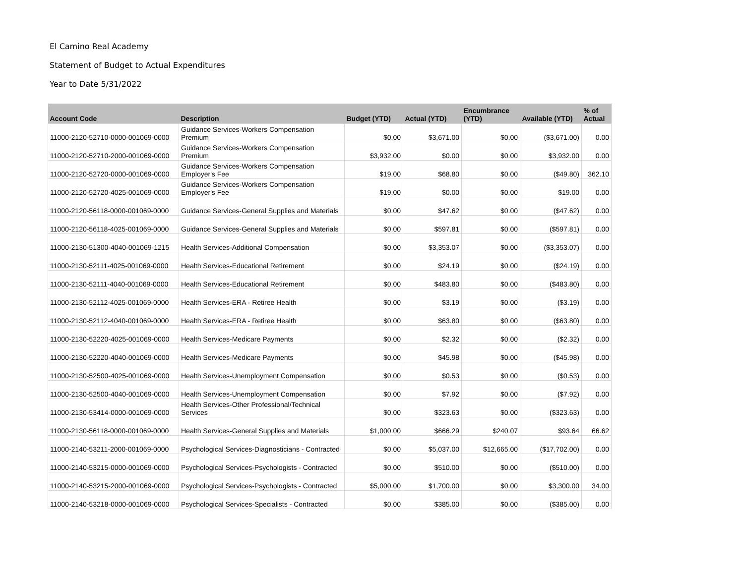El Camino Real Academy
Statement of Budget to Actual Expenditures
Year to Date 5/31/2022
| Account Code | Description | Budget (YTD) | Actual (YTD) | Encumbrance (YTD) | Available (YTD) | % of Actual |
| --- | --- | --- | --- | --- | --- | --- |
| 11000-2120-52710-0000-001069-0000 | Guidance Services-Workers Compensation Premium | $0.00 | $3,671.00 | $0.00 | ($3,671.00) | 0.00 |
| 11000-2120-52710-2000-001069-0000 | Guidance Services-Workers Compensation Premium | $3,932.00 | $0.00 | $0.00 | $3,932.00 | 0.00 |
| 11000-2120-52720-0000-001069-0000 | Guidance Services-Workers Compensation Employer's Fee | $19.00 | $68.80 | $0.00 | ($49.80) | 362.10 |
| 11000-2120-52720-4025-001069-0000 | Guidance Services-Workers Compensation Employer's Fee | $19.00 | $0.00 | $0.00 | $19.00 | 0.00 |
| 11000-2120-56118-0000-001069-0000 | Guidance Services-General Supplies and Materials | $0.00 | $47.62 | $0.00 | ($47.62) | 0.00 |
| 11000-2120-56118-4025-001069-0000 | Guidance Services-General Supplies and Materials | $0.00 | $597.81 | $0.00 | ($597.81) | 0.00 |
| 11000-2130-51300-4040-001069-1215 | Health Services-Additional Compensation | $0.00 | $3,353.07 | $0.00 | ($3,353.07) | 0.00 |
| 11000-2130-52111-4025-001069-0000 | Health Services-Educational Retirement | $0.00 | $24.19 | $0.00 | ($24.19) | 0.00 |
| 11000-2130-52111-4040-001069-0000 | Health Services-Educational Retirement | $0.00 | $483.80 | $0.00 | ($483.80) | 0.00 |
| 11000-2130-52112-4025-001069-0000 | Health Services-ERA - Retiree Health | $0.00 | $3.19 | $0.00 | ($3.19) | 0.00 |
| 11000-2130-52112-4040-001069-0000 | Health Services-ERA - Retiree Health | $0.00 | $63.80 | $0.00 | ($63.80) | 0.00 |
| 11000-2130-52220-4025-001069-0000 | Health Services-Medicare Payments | $0.00 | $2.32 | $0.00 | ($2.32) | 0.00 |
| 11000-2130-52220-4040-001069-0000 | Health Services-Medicare Payments | $0.00 | $45.98 | $0.00 | ($45.98) | 0.00 |
| 11000-2130-52500-4025-001069-0000 | Health Services-Unemployment Compensation | $0.00 | $0.53 | $0.00 | ($0.53) | 0.00 |
| 11000-2130-52500-4040-001069-0000 | Health Services-Unemployment Compensation | $0.00 | $7.92 | $0.00 | ($7.92) | 0.00 |
| 11000-2130-53414-0000-001069-0000 | Health Services-Other Professional/Technical Services | $0.00 | $323.63 | $0.00 | ($323.63) | 0.00 |
| 11000-2130-56118-0000-001069-0000 | Health Services-General Supplies and Materials | $1,000.00 | $666.29 | $240.07 | $93.64 | 66.62 |
| 11000-2140-53211-2000-001069-0000 | Psychological Services-Diagnosticians - Contracted | $0.00 | $5,037.00 | $12,665.00 | ($17,702.00) | 0.00 |
| 11000-2140-53215-0000-001069-0000 | Psychological Services-Psychologists - Contracted | $0.00 | $510.00 | $0.00 | ($510.00) | 0.00 |
| 11000-2140-53215-2000-001069-0000 | Psychological Services-Psychologists - Contracted | $5,000.00 | $1,700.00 | $0.00 | $3,300.00 | 34.00 |
| 11000-2140-53218-0000-001069-0000 | Psychological Services-Specialists - Contracted | $0.00 | $385.00 | $0.00 | ($385.00) | 0.00 |